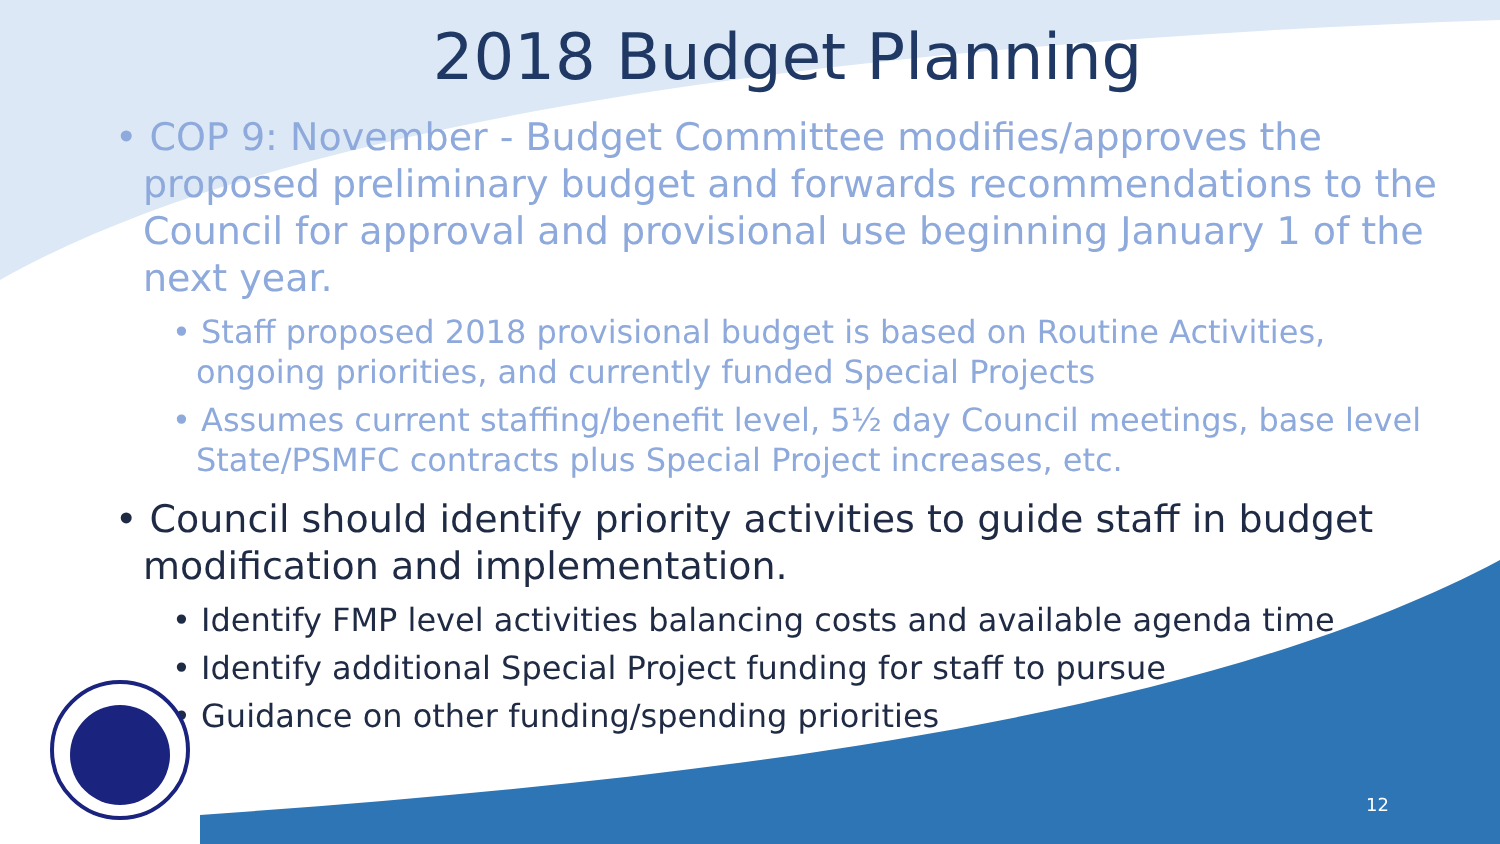2018 Budget Planning
• COP 9: November - Budget Committee modifies/approves the proposed preliminary budget and forwards recommendations to the Council for approval and provisional use beginning January 1 of the next year.
• Staff proposed 2018 provisional budget is based on Routine Activities, ongoing priorities, and currently funded Special Projects
• Assumes current staffing/benefit level, 5½ day Council meetings, base level State/PSMFC contracts plus Special Project increases, etc.
• Council should identify priority activities to guide staff in budget modification and implementation.
• Identify FMP level activities balancing costs and available agenda time
• Identify additional Special Project funding for staff to pursue
• Guidance on other funding/spending priorities
12